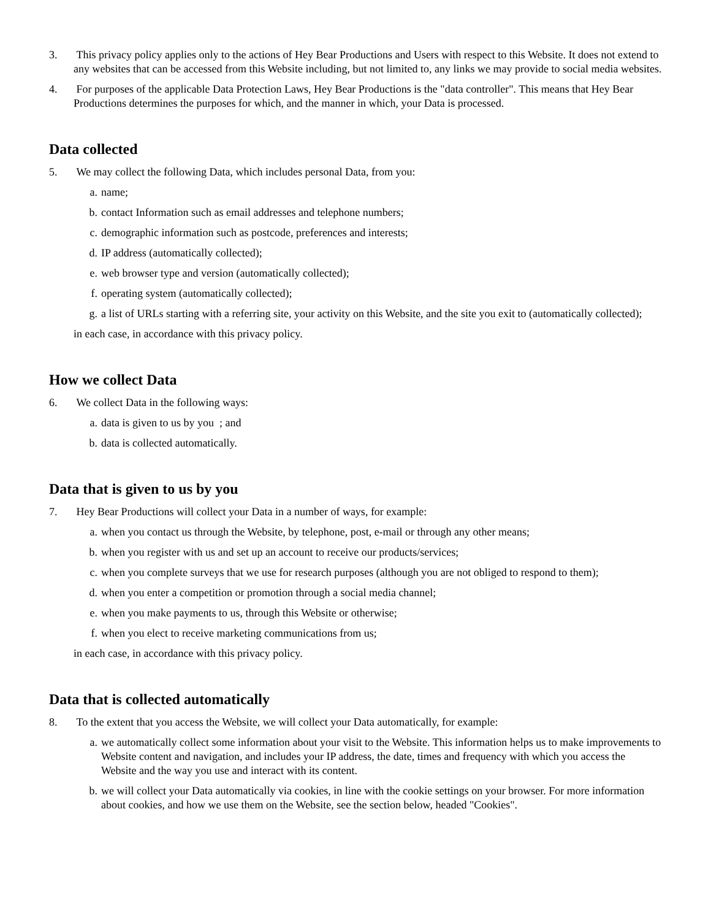3. This privacy policy applies only to the actions of Hey Bear Productions and Users with respect to this Website. It does not extend to any websites that can be accessed from this Website including, but not limited to, any links we may provide to social media websites.
4. For purposes of the applicable Data Protection Laws, Hey Bear Productions is the "data controller". This means that Hey Bear Productions determines the purposes for which, and the manner in which, your Data is processed.
Data collected
5. We may collect the following Data, which includes personal Data, from you:
a. name;
b. contact Information such as email addresses and telephone numbers;
c. demographic information such as postcode, preferences and interests;
d. IP address (automatically collected);
e. web browser type and version (automatically collected);
f. operating system (automatically collected);
g. a list of URLs starting with a referring site, your activity on this Website, and the site you exit to (automatically collected);
in each case, in accordance with this privacy policy.
How we collect Data
6. We collect Data in the following ways:
a. data is given to us by you ; and
b. data is collected automatically.
Data that is given to us by you
7. Hey Bear Productions will collect your Data in a number of ways, for example:
a. when you contact us through the Website, by telephone, post, e-mail or through any other means;
b. when you register with us and set up an account to receive our products/services;
c. when you complete surveys that we use for research purposes (although you are not obliged to respond to them);
d. when you enter a competition or promotion through a social media channel;
e. when you make payments to us, through this Website or otherwise;
f. when you elect to receive marketing communications from us;
in each case, in accordance with this privacy policy.
Data that is collected automatically
8. To the extent that you access the Website, we will collect your Data automatically, for example:
a. we automatically collect some information about your visit to the Website. This information helps us to make improvements to Website content and navigation, and includes your IP address, the date, times and frequency with which you access the Website and the way you use and interact with its content.
b. we will collect your Data automatically via cookies, in line with the cookie settings on your browser. For more information about cookies, and how we use them on the Website, see the section below, headed "Cookies".